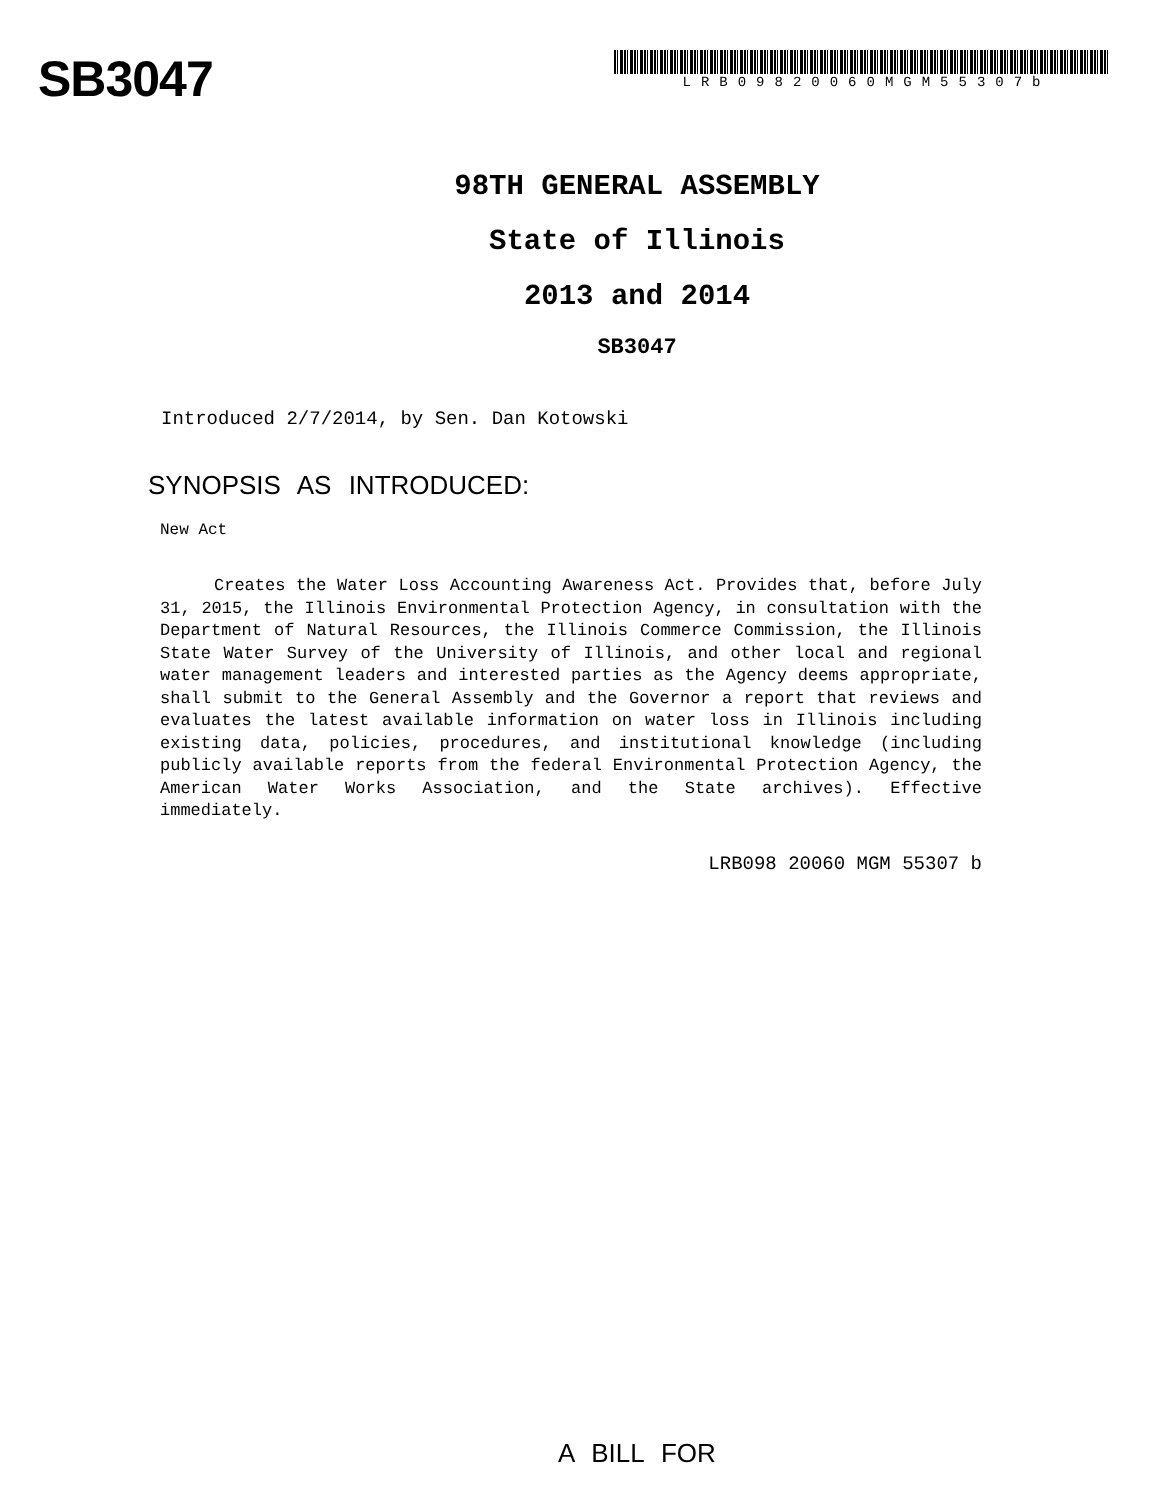SB3047
LRB09820060MGM55307b
98TH GENERAL ASSEMBLY
State of Illinois
2013 and 2014
SB3047
Introduced 2/7/2014, by Sen. Dan Kotowski
SYNOPSIS AS INTRODUCED:
New Act
Creates the Water Loss Accounting Awareness Act. Provides that, before July 31, 2015, the Illinois Environmental Protection Agency, in consultation with the Department of Natural Resources, the Illinois Commerce Commission, the Illinois State Water Survey of the University of Illinois, and other local and regional water management leaders and interested parties as the Agency deems appropriate, shall submit to the General Assembly and the Governor a report that reviews and evaluates the latest available information on water loss in Illinois including existing data, policies, procedures, and institutional knowledge (including publicly available reports from the federal Environmental Protection Agency, the American Water Works Association, and the State archives). Effective immediately.
LRB098 20060 MGM 55307 b
A BILL FOR